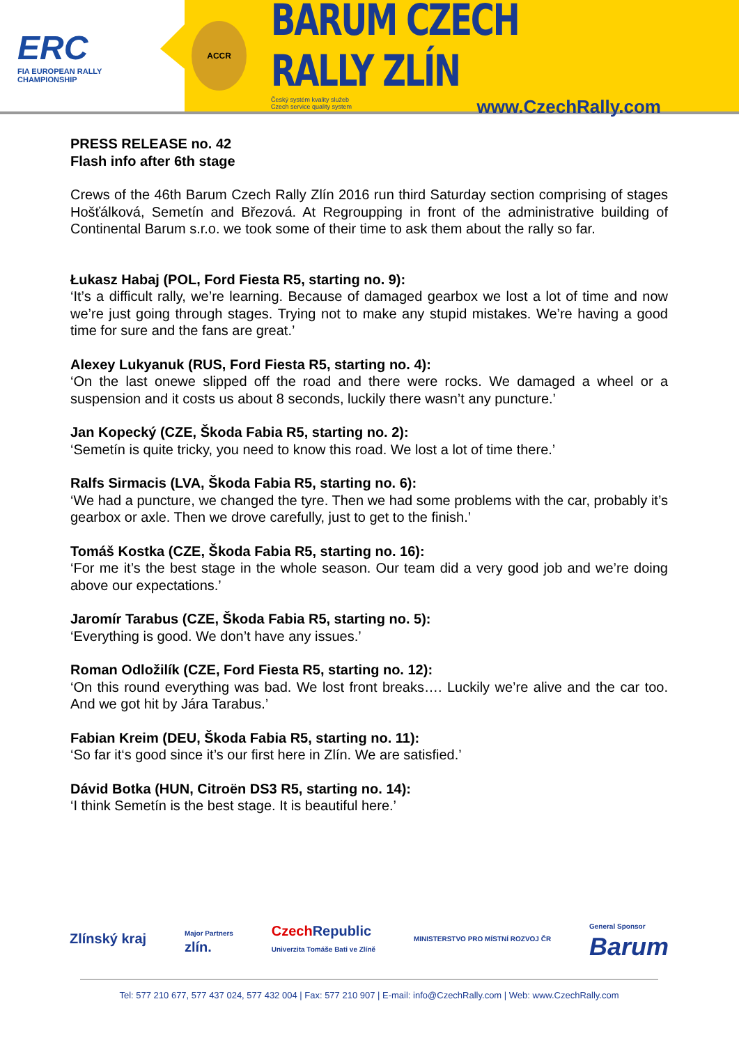ERC
FIA EUROPEAN RALLY
CHAMPIONSHIP
ACCR
BARUM CZECH RALLY ZLÍN
Český systém kvality služeb
Czech service quality system www.CzechRally.com
PRESS RELEASE no. 42
Flash info after 6th stage
Crews of the 46th Barum Czech Rally Zlín 2016 run third Saturday section comprising of stages Hošťálková, Semetín and Březová. At Regroupping in front of the administrative building of Continental Barum s.r.o. we took some of their time to ask them about the rally so far.
Łukasz Habaj (POL, Ford Fiesta R5, starting no. 9):
‘It’s a difficult rally, we’re learning. Because of damaged gearbox we lost a lot of time and now we’re just going through stages. Trying not to make any stupid mistakes. We’re having a good time for sure and the fans are great.’
Alexey Lukyanuk (RUS, Ford Fiesta R5, starting no. 4):
‘On the last onewe slipped off the road and there were rocks. We damaged a wheel or a suspension and it costs us about 8 seconds, luckily there wasn’t any puncture.’
Jan Kopecký (CZE, Škoda Fabia R5, starting no. 2):
‘Semetín is quite tricky, you need to know this road. We lost a lot of time there.’
Ralfs Sirmacis (LVA, Škoda Fabia R5, starting no. 6):
‘We had a puncture, we changed the tyre. Then we had some problems with the car, probably it’s gearbox or axle. Then we drove carefully, just to get to the finish.’
Tomáš Kostka (CZE, Škoda Fabia R5, starting no. 16):
‘For me it’s the best stage in the whole season. Our team did a very good job and we’re doing above our expectations.’
Jaromír Tarabus (CZE, Škoda Fabia R5, starting no. 5):
‘Everything is good. We don’t have any issues.’
Roman Odložilík (CZE, Ford Fiesta R5, starting no. 12):
‘On this round everything was bad. We lost front breaks…. Luckily we’re alive and the car too. And we got hit by Jára Tarabus.’
Fabian Kreim (DEU, Škoda Fabia R5, starting no. 11):
‘So far it‘s good since it’s our first here in Zlín. We are satisfied.’
Dávid Botka (HUN, Citroën DS3 R5, starting no. 14):
‘I think Semetín is the best stage. It is beautiful here.’
Zlínský kraj Major Partners
zlín. Czech Republic
Univerzita Tomáše Bati ve Zlíně MINISTERSTVO PRO MÍSTNÍ ROZVOJ ČR General Sponsor
Barum
Tel: 577 210 677, 577 437 024, 577 432 004 | Fax: 577 210 907 | E-mail: info@CzechRally.com | Web: www.CzechRally.com